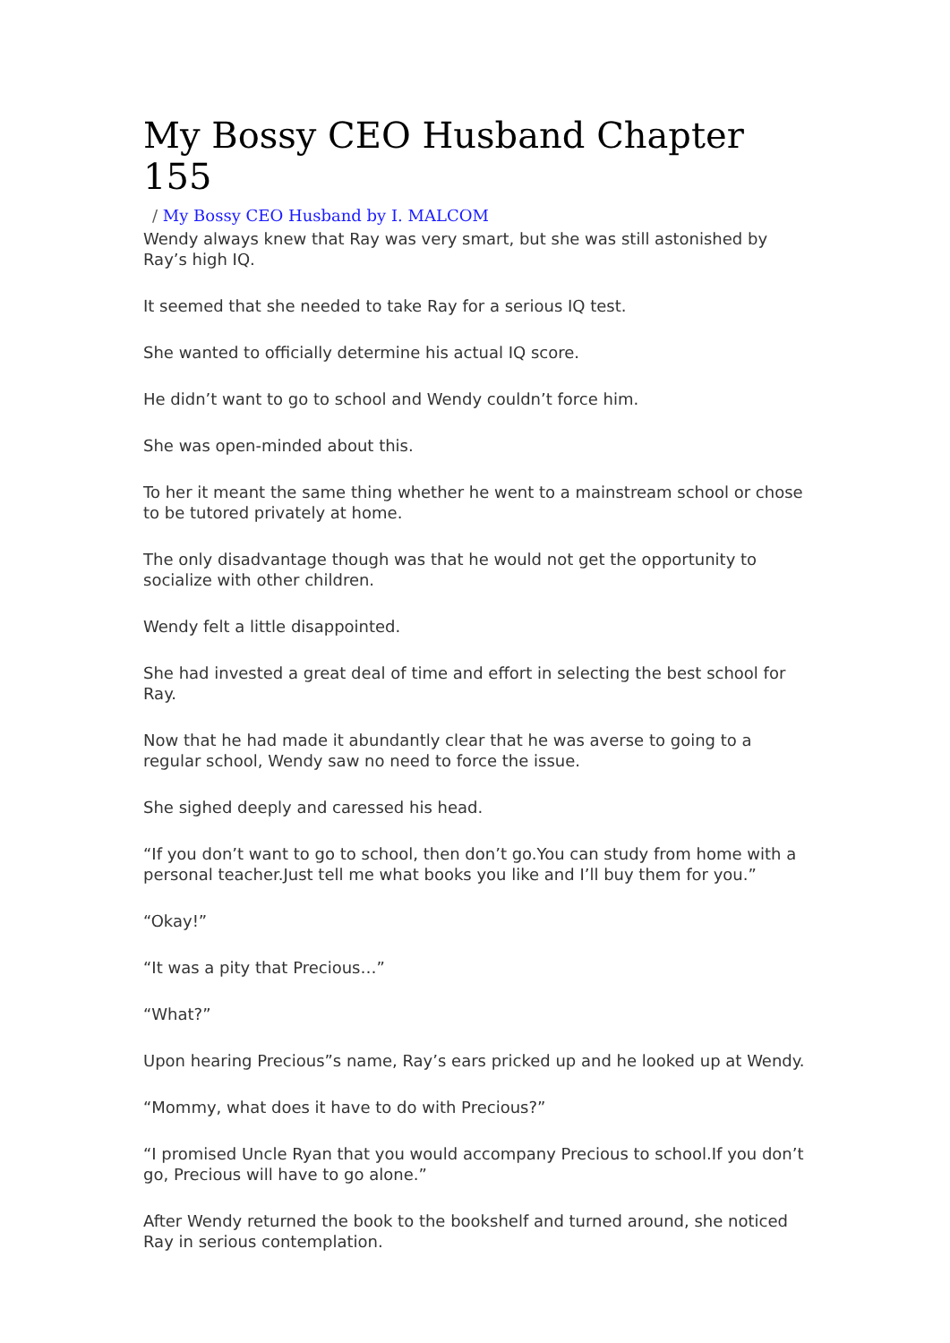My Bossy CEO Husband Chapter 155
/ My Bossy CEO Husband by I. MALCOM
Wendy always knew that Ray was very smart, but she was still astonished by Ray’s high IQ.
It seemed that she needed to take Ray for a serious IQ test.
She wanted to officially determine his actual IQ score.
He didn’t want to go to school and Wendy couldn’t force him.
She was open-minded about this.
To her it meant the same thing whether he went to a mainstream school or chose to be tutored privately at home.
The only disadvantage though was that he would not get the opportunity to socialize with other children.
Wendy felt a little disappointed.
She had invested a great deal of time and effort in selecting the best school for Ray.
Now that he had made it abundantly clear that he was averse to going to a regular school, Wendy saw no need to force the issue.
She sighed deeply and caressed his head.
“If you don’t want to go to school, then don’t go.You can study from home with a personal teacher.Just tell me what books you like and I’ll buy them for you.”
“Okay!”
“It was a pity that Precious…”
“What?”
Upon hearing Precious”s name, Ray’s ears pricked up and he looked up at Wendy.
“Mommy, what does it have to do with Precious?”
“I promised Uncle Ryan that you would accompany Precious to school.If you don’t go, Precious will have to go alone.”
After Wendy returned the book to the bookshelf and turned around, she noticed Ray in serious contemplation.